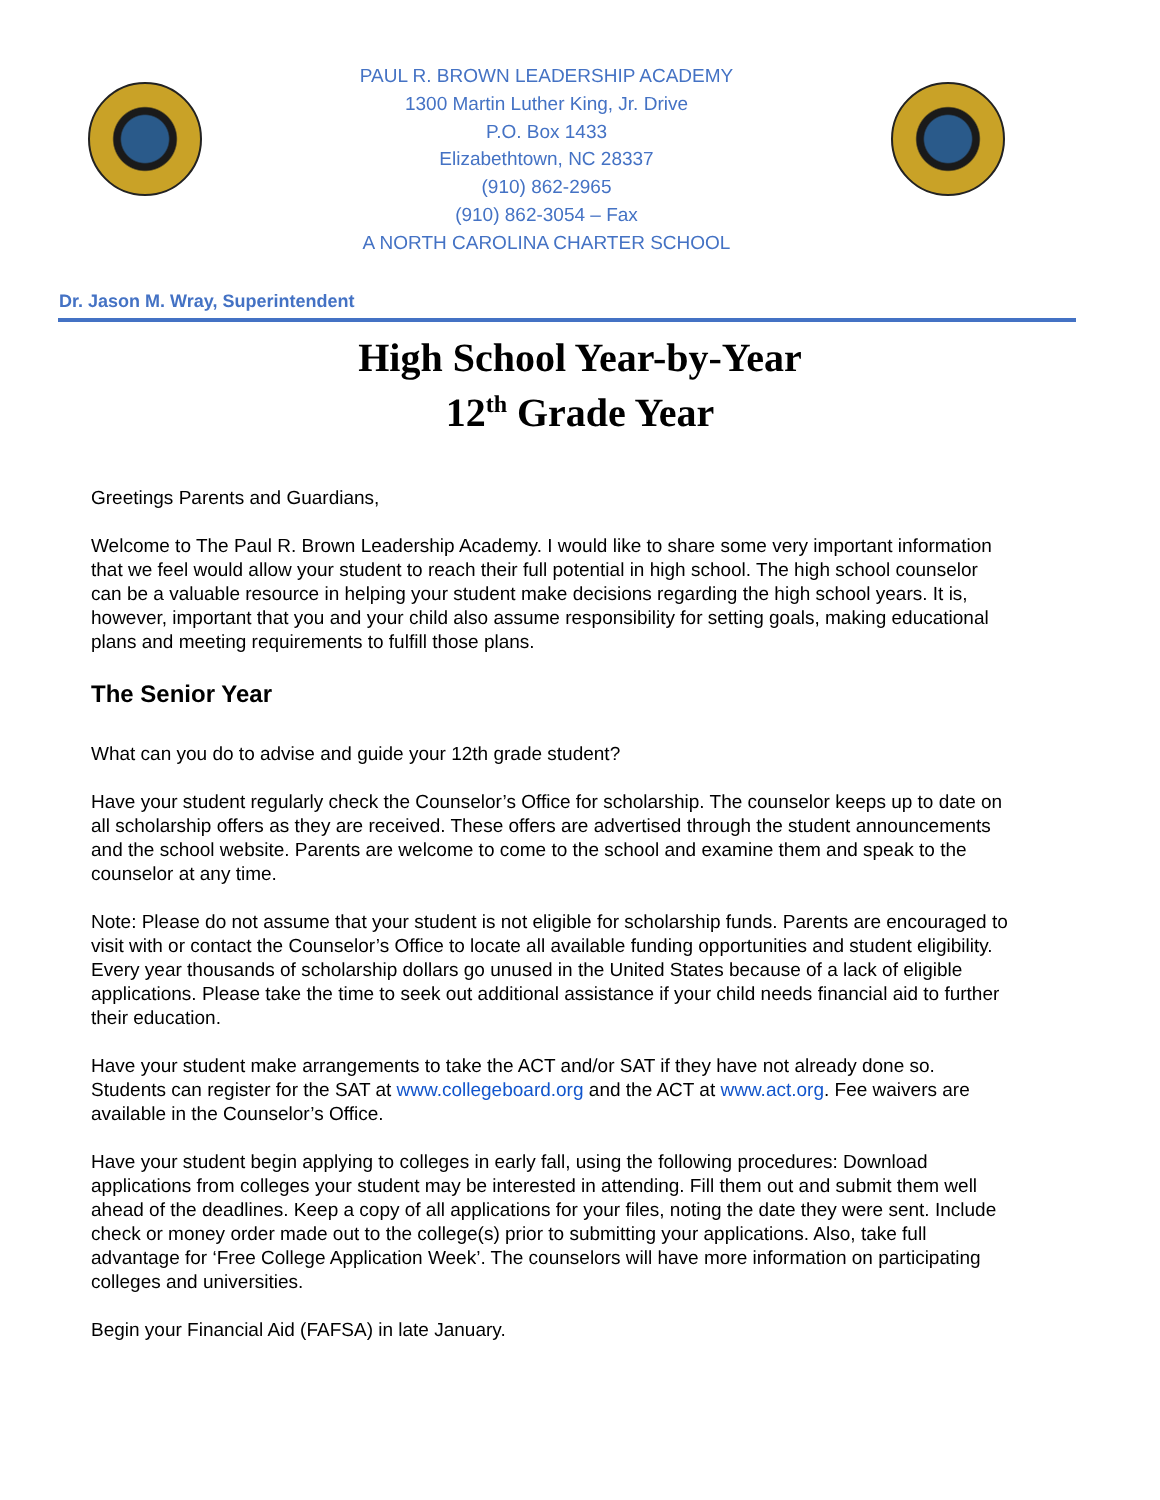PAUL R. BROWN LEADERSHIP ACADEMY
1300 Martin Luther King, Jr. Drive
P.O. Box 1433
Elizabethtown, NC 28337
(910) 862-2965
(910) 862-3054 – Fax
A NORTH CAROLINA CHARTER SCHOOL
Dr. Jason M. Wray, Superintendent
High School Year-by-Year
12<sup>th</sup> Grade Year
Greetings Parents and Guardians,
Welcome to The Paul R. Brown Leadership Academy. I would like to share some very important information that we feel would allow your student to reach their full potential in high school. The high school counselor can be a valuable resource in helping your student make decisions regarding the high school years. It is, however, important that you and your child also assume responsibility for setting goals, making educational plans and meeting requirements to fulfill those plans.
The Senior Year
What can you do to advise and guide your 12th grade student?
Have your student regularly check the Counselor’s Office for scholarship. The counselor keeps up to date on all scholarship offers as they are received. These offers are advertised through the student announcements and the school website. Parents are welcome to come to the school and examine them and speak to the counselor at any time.
Note: Please do not assume that your student is not eligible for scholarship funds. Parents are encouraged to visit with or contact the Counselor’s Office to locate all available funding opportunities and student eligibility. Every year thousands of scholarship dollars go unused in the United States because of a lack of eligible applications. Please take the time to seek out additional assistance if your child needs financial aid to further their education.
Have your student make arrangements to take the ACT and/or SAT if they have not already done so. Students can register for the SAT at www.collegeboard.org and the ACT at www.act.org. Fee waivers are available in the Counselor’s Office.
Have your student begin applying to colleges in early fall, using the following procedures: Download applications from colleges your student may be interested in attending. Fill them out and submit them well ahead of the deadlines. Keep a copy of all applications for your files, noting the date they were sent. Include check or money order made out to the college(s) prior to submitting your applications. Also, take full advantage for ‘Free College Application Week’. The counselors will have more information on participating colleges and universities.
Begin your Financial Aid (FAFSA) in late January.